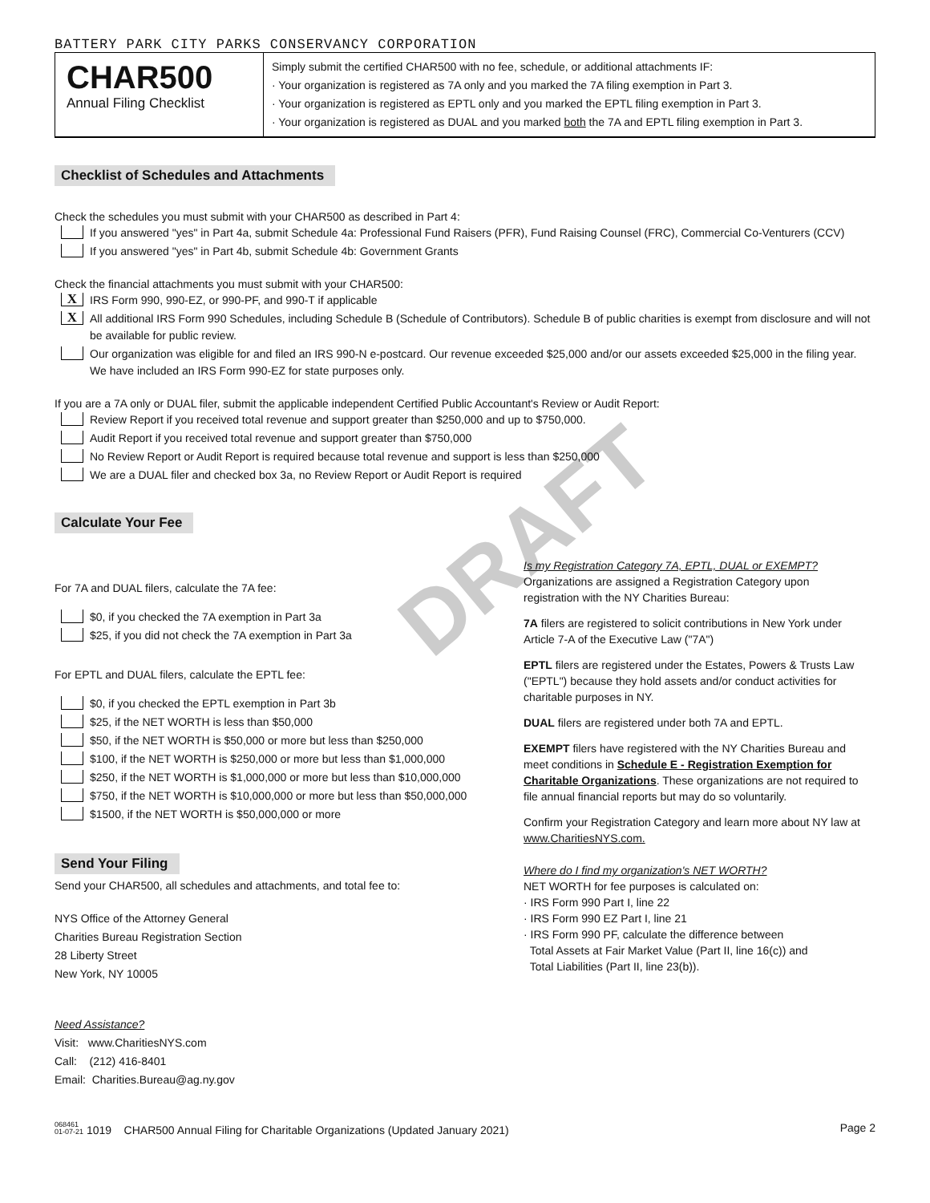DRAFT
BATTERY PARK CITY PARKS CONSERVANCY CORPORATION
CHAR500
Annual Filing Checklist
Simply submit the certified CHAR500 with no fee, schedule, or additional attachments IF:
· Your organization is registered as 7A only and you marked the 7A filing exemption in Part 3.
· Your organization is registered as EPTL only and you marked the EPTL filing exemption in Part 3.
· Your organization is registered as DUAL and you marked both the 7A and EPTL filing exemption in Part 3.
Checklist of Schedules and Attachments
Check the schedules you must submit with your CHAR500 as described in Part 4:
If you answered "yes" in Part 4a, submit Schedule 4a: Professional Fund Raisers (PFR), Fund Raising Counsel (FRC), Commercial Co-Venturers (CCV)
If you answered "yes" in Part 4b, submit Schedule 4b: Government Grants
Check the financial attachments you must submit with your CHAR500:
X IRS Form 990, 990-EZ, or 990-PF, and 990-T if applicable
X All additional IRS Form 990 Schedules, including Schedule B (Schedule of Contributors). Schedule B of public charities is exempt from disclosure and will not be available for public review.
Our organization was eligible for and filed an IRS 990-N e-postcard. Our revenue exceeded $25,000 and/or our assets exceeded $25,000 in the filing year. We have included an IRS Form 990-EZ for state purposes only.
If you are a 7A only or DUAL filer, submit the applicable independent Certified Public Accountant's Review or Audit Report:
Review Report if you received total revenue and support greater than $250,000 and up to $750,000.
Audit Report if you received total revenue and support greater than $750,000
No Review Report or Audit Report is required because total revenue and support is less than $250,000
We are a DUAL filer and checked box 3a, no Review Report or Audit Report is required
Calculate Your Fee
For 7A and DUAL filers, calculate the 7A fee:
$0, if you checked the 7A exemption in Part 3a
$25, if you did not check the 7A exemption in Part 3a
For EPTL and DUAL filers, calculate the EPTL fee:
$0, if you checked the EPTL exemption in Part 3b
$25, if the NET WORTH is less than $50,000
$50, if the NET WORTH is $50,000 or more but less than $250,000
$100, if the NET WORTH is $250,000 or more but less than $1,000,000
$250, if the NET WORTH is $1,000,000 or more but less than $10,000,000
$750, if the NET WORTH is $10,000,000 or more but less than $50,000,000
$1500, if the NET WORTH is $50,000,000 or more
Send Your Filing
Send your CHAR500, all schedules and attachments, and total fee to:
NYS Office of the Attorney General
Charities Bureau Registration Section
28 Liberty Street
New York, NY 10005
Need Assistance?
Visit: www.CharitiesNYS.com
Call: (212) 416-8401
Email: Charities.Bureau@ag.ny.gov
Is my Registration Category 7A, EPTL, DUAL or EXEMPT?
Organizations are assigned a Registration Category upon registration with the NY Charities Bureau:
7A filers are registered to solicit contributions in New York under Article 7-A of the Executive Law ("7A")
EPTL filers are registered under the Estates, Powers & Trusts Law ("EPTL") because they hold assets and/or conduct activities for charitable purposes in NY.
DUAL filers are registered under both 7A and EPTL.
EXEMPT filers have registered with the NY Charities Bureau and meet conditions in Schedule E - Registration Exemption for Charitable Organizations. These organizations are not required to file annual financial reports but may do so voluntarily.
Confirm your Registration Category and learn more about NY law at www.CharitiesNYS.com.
Where do I find my organization's NET WORTH?
NET WORTH for fee purposes is calculated on:
· IRS Form 990 Part I, line 22
· IRS Form 990 EZ Part I, line 21
· IRS Form 990 PF, calculate the difference between
Total Assets at Fair Market Value (Part II, line 16(c)) and
Total Liabilities (Part II, line 23(b)).
068461
01-07-21 1019 CHAR500 Annual Filing for Charitable Organizations (Updated January 2021) Page 2